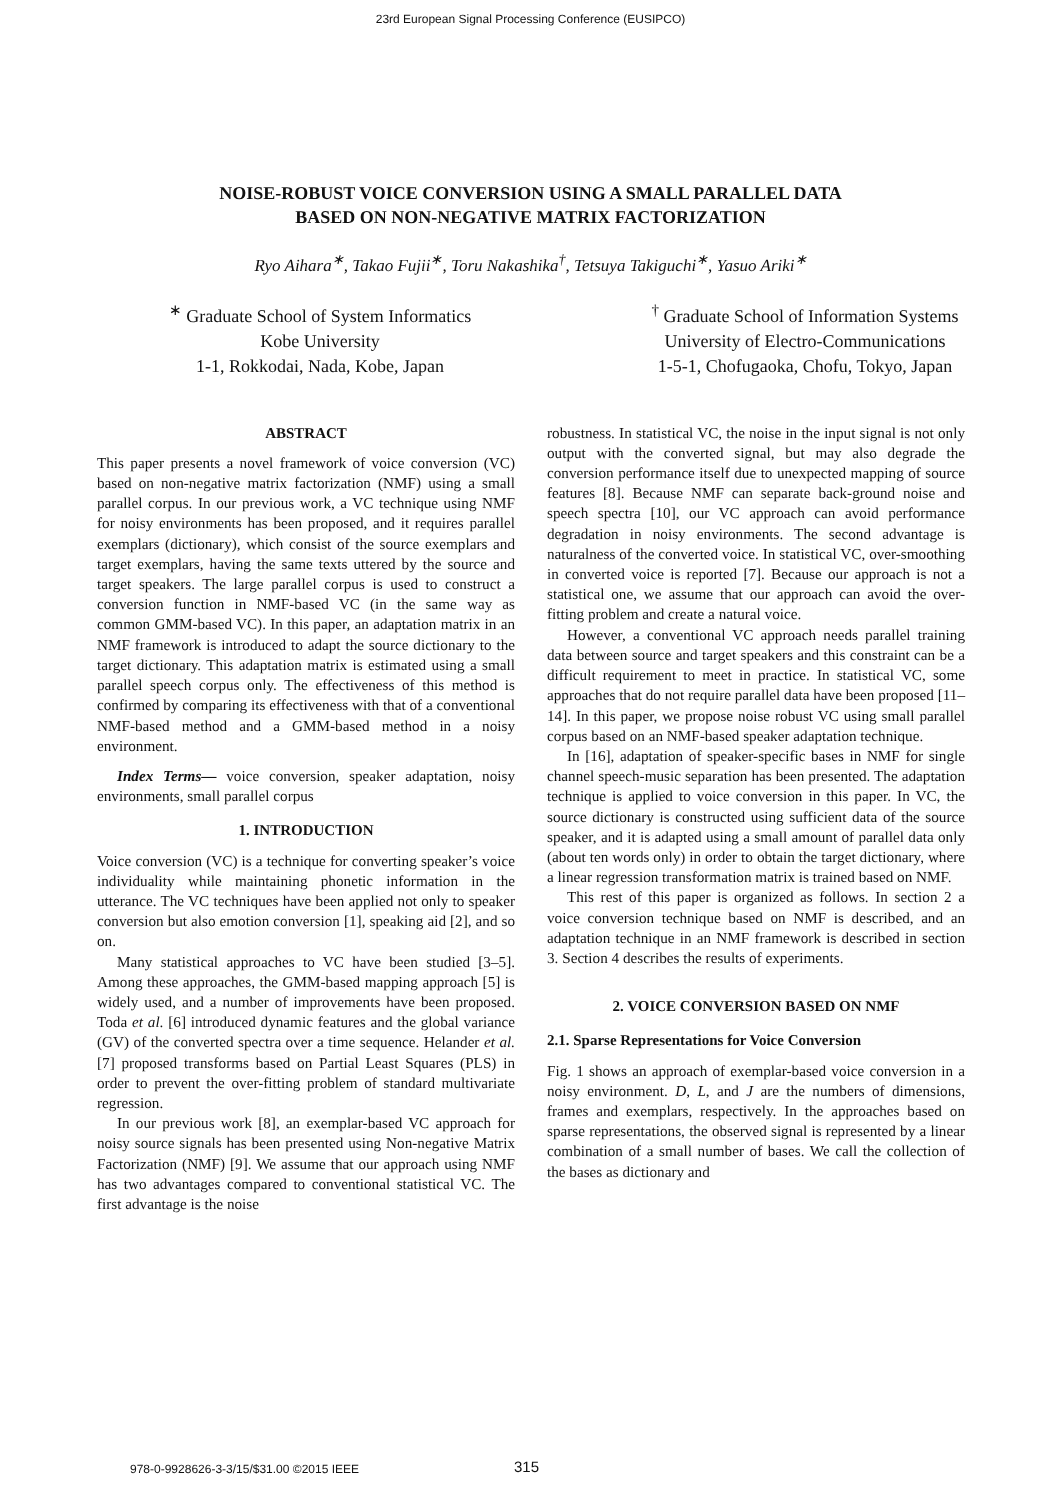23rd European Signal Processing Conference (EUSIPCO)
NOISE-ROBUST VOICE CONVERSION USING A SMALL PARALLEL DATA
BASED ON NON-NEGATIVE MATRIX FACTORIZATION
Ryo Aihara<sup>∗</sup>, Takao Fujii<sup>∗</sup>, Toru Nakashika<sup>†</sup>, Tetsuya Takiguchi<sup>∗</sup>, Yasuo Ariki<sup>∗</sup>
<sup>∗</sup> Graduate School of System Informatics
Kobe University
1-1, Rokkodai, Nada, Kobe, Japan
<sup>†</sup> Graduate School of Information Systems
University of Electro-Communications
1-5-1, Chofugaoka, Chofu, Tokyo, Japan
ABSTRACT
This paper presents a novel framework of voice conversion (VC) based on non-negative matrix factorization (NMF) using a small parallel corpus. In our previous work, a VC technique using NMF for noisy environments has been proposed, and it requires parallel exemplars (dictionary), which consist of the source exemplars and target exemplars, having the same texts uttered by the source and target speakers. The large parallel corpus is used to construct a conversion function in NMF-based VC (in the same way as common GMM-based VC). In this paper, an adaptation matrix in an NMF framework is introduced to adapt the source dictionary to the target dictionary. This adaptation matrix is estimated using a small parallel speech corpus only. The effectiveness of this method is confirmed by comparing its effectiveness with that of a conventional NMF-based method and a GMM-based method in a noisy environment.
Index Terms— voice conversion, speaker adaptation, noisy environments, small parallel corpus
1. INTRODUCTION
Voice conversion (VC) is a technique for converting speaker’s voice individuality while maintaining phonetic information in the utterance. The VC techniques have been applied not only to speaker conversion but also emotion conversion [1], speaking aid [2], and so on.
Many statistical approaches to VC have been studied [3–5]. Among these approaches, the GMM-based mapping approach [5] is widely used, and a number of improvements have been proposed. Toda et al. [6] introduced dynamic features and the global variance (GV) of the converted spectra over a time sequence. Helander et al. [7] proposed transforms based on Partial Least Squares (PLS) in order to prevent the over-fitting problem of standard multivariate regression.
In our previous work [8], an exemplar-based VC approach for noisy source signals has been presented using Non-negative Matrix Factorization (NMF) [9]. We assume that our approach using NMF has two advantages compared to conventional statistical VC. The first advantage is the noise
robustness. In statistical VC, the noise in the input signal is not only output with the converted signal, but may also degrade the conversion performance itself due to unexpected mapping of source features [8]. Because NMF can separate back-ground noise and speech spectra [10], our VC approach can avoid performance degradation in noisy environments. The second advantage is naturalness of the converted voice. In statistical VC, over-smoothing in converted voice is reported [7]. Because our approach is not a statistical one, we assume that our approach can avoid the over-fitting problem and create a natural voice.
However, a conventional VC approach needs parallel training data between source and target speakers and this constraint can be a difficult requirement to meet in practice. In statistical VC, some approaches that do not require parallel data have been proposed [11–14]. In this paper, we propose noise robust VC using small parallel corpus based on an NMF-based speaker adaptation technique.
In [16], adaptation of speaker-specific bases in NMF for single channel speech-music separation has been presented. The adaptation technique is applied to voice conversion in this paper. In VC, the source dictionary is constructed using sufficient data of the source speaker, and it is adapted using a small amount of parallel data only (about ten words only) in order to obtain the target dictionary, where a linear regression transformation matrix is trained based on NMF.
This rest of this paper is organized as follows. In section 2 a voice conversion technique based on NMF is described, and an adaptation technique in an NMF framework is described in section 3. Section 4 describes the results of experiments.
2. VOICE CONVERSION BASED ON NMF
2.1. Sparse Representations for Voice Conversion
Fig. 1 shows an approach of exemplar-based voice conversion in a noisy environment. D, L, and J are the numbers of dimensions, frames and exemplars, respectively. In the approaches based on sparse representations, the observed signal is represented by a linear combination of a small number of bases. We call the collection of the bases as dictionary and
978-0-9928626-3-3/15/$31.00 ©2015 IEEE
315